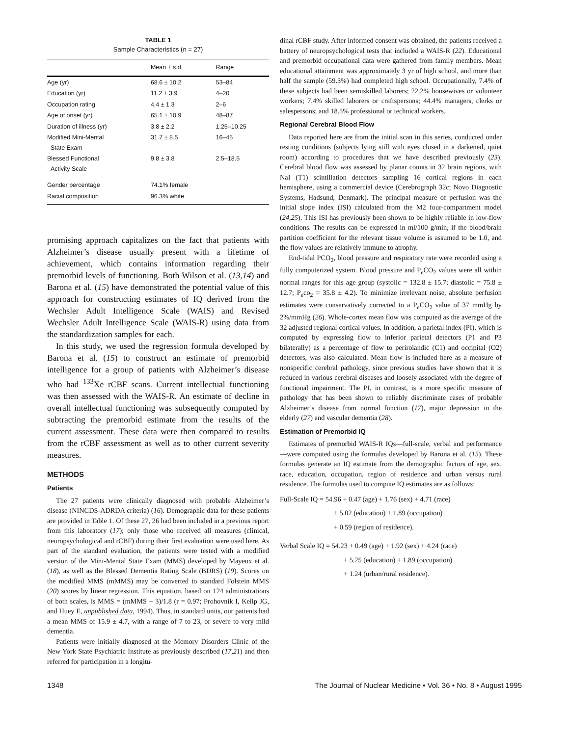TABLE 1
Sample Characteristics (n = 27)
| | Mean ± s.d. | Range |
| --- | --- | --- |
| Age (yr) | 68.6 ± 10.2 | 53–84 |
| Education (yr) | 11.2 ± 3.9 | 4–20 |
| Occupation rating | 4.4 ± 1.3 | 2–6 |
| Age of onset (yr) | 65.1 ± 10.9 | 48–87 |
| Duration of illness (yr) | 3.8 ± 2.2 | 1.25–10.25 |
| Modified Mini-Mental State Exam | 31.7 ± 8.5 | 16–45 |
| Blessed Functional Activity Scale | 9.8 ± 3.8 | 2.5–18.5 |
| Gender percentage | 74.1% female | |
| Racial composition | 96.3% white | |
promising approach capitalizes on the fact that patients with Alzheimer’s disease usually present with a lifetime of achievement, which contains information regarding their premorbid levels of functioning. Both Wilson et al. (13,14) and Barona et al. (15) have demonstrated the potential value of this approach for constructing estimates of IQ derived from the Wechsler Adult Intelligence Scale (WAIS) and Revised Wechsler Adult Intelligence Scale (WAIS-R) using data from the standardization samples for each.
In this study, we used the regression formula developed by Barona et al. (15) to construct an estimate of premorbid intelligence for a group of patients with Alzheimer’s disease who had <sup>133</sup>Xe rCBF scans. Current intellectual functioning was then assessed with the WAIS-R. An estimate of decline in overall intellectual functioning was subsequently computed by subtracting the premorbid estimate from the results of the current assessment. These data were then compared to results from the rCBF assessment as well as to other current severity measures.
METHODS
Patients
The 27 patients were clinically diagnosed with probable Alzheimer’s disease (NINCDS-ADRDA criteria) (16). Demographic data for these patients are provided in Table 1. Of these 27, 26 had been included in a previous report from this laboratory (17); only those who received all measures (clinical, neuropsychological and rCBF) during their first evaluation were used here. As part of the standard evaluation, the patients were tested with a modified version of the Mini-Mental State Exam (MMS) developed by Mayeux et al. (18), as well as the Blessed Dementia Rating Scale (BDRS) (19). Scores on the modified MMS (mMMS) may be converted to standard Folstein MMS (20) scores by linear regression. This equation, based on 124 administrations of both scales, is MMS = (mMMS − 3)/1.8 (r = 0.97; Prohovnik I, Keilp JG, and Huey E, unpublished data, 1994). Thus, in standard units, our patients had a mean MMS of 15.9 ± 4.7, with a range of 7 to 23, or severe to very mild dementia.
Patients were initially diagnosed at the Memory Disorders Clinic of the New York State Psychiatric Institute as previously described (17,21) and then referred for participation in a longitu-
dinal rCBF study. After informed consent was obtained, the patients received a battery of neuropsychological tests that included a WAIS-R (22). Educational and premorbid occupational data were gathered from family members. Mean educational attainment was approximately 3 yr of high school, and more than half the sample (59.3%) had completed high school. Occupationally, 7.4% of these subjects had been semiskilled laborers; 22.2% housewives or volunteer workers; 7.4% skilled laborers or craftspersons; 44.4% managers, clerks or salespersons; and 18.5% professional or technical workers.
Regional Cerebral Blood Flow
Data reported here are from the initial scan in this series, conducted under resting conditions (subjects lying still with eyes closed in a darkened, quiet room) according to procedures that we have described previously (23). Cerebral blood flow was assessed by planar counts in 32 brain regions, with NaI (T1) scintillation detectors sampling 16 cortical regions in each hemisphere, using a commercial device (Cerebrograph 32c; Novo Diagnostic Systems, Hadsund, Denmark). The principal measure of perfusion was the initial slope index (ISI) calculated from the M2 four-compartment model (24,25). This ISI has previously been shown to be highly reliable in low-flow conditions. The results can be expressed in ml/100 g/min, if the blood/brain partition coefficient for the relevant tissue volume is assumed to be 1.0, and the flow values are relatively immune to atrophy.
End-tidal PCO<sub>2</sub>, blood pressure and respiratory rate were recorded using a fully computerized system. Blood pressure and P<sub>e</sub>CO<sub>2</sub> values were all within normal ranges for this age group (systolic = 132.8 ± 15.7; diastolic = 75.8 ± 12.7; P<sub>e</sub>co<sub>2</sub> = 35.8 ± 4.2). To minimize irrelevant noise, absolute perfusion estimates were conservatively corrected to a P<sub>e</sub>CO<sub>2</sub> value of 37 mmHg by 2%/mmHg (26). Whole-cortex mean flow was computed as the average of the 32 adjusted regional cortical values. In addition, a parietal index (PI), which is computed by expressing flow to inferior parietal detectors (P1 and P3 bilaterally) as a percentage of flow to perirolandic (C1) and occipital (O2) detectors, was also calculated. Mean flow is included here as a measure of nonspecific cerebral pathology, since previous studies have shown that it is reduced in various cerebral diseases and loosely associated with the degree of functional impairment. The PI, in contrast, is a more specific measure of pathology that has been shown to reliably discriminate cases of probable Alzheimer’s disease from normal function (17), major depression in the elderly (27) and vascular dementia (28).
Estimation of Premorbid IQ
Estimates of premorbid WAIS-R IQs—full-scale, verbal and performance—were computed using the formulas developed by Barona et al. (15). These formulas generate an IQ estimate from the demographic factors of age, sex, race, education, occupation, region of residence and urban versus rural residence. The formulas used to compute IQ estimates are as follows:
Full-Scale IQ = 54.96 + 0.47 (age) + 1.76 (sex) + 4.71 (race)
+ 5.02 (education) + 1.89 (occupation)
+ 0.59 (region of residence).
Verbal Scale IQ = 54.23 + 0.49 (age) + 1.92 (sex) + 4.24 (race)
+ 5.25 (education) + 1.89 (occupation)
+ 1.24 (urban/rural residence).
1348 The Journal of Nuclear Medicine • Vol. 36 • No. 8 • August 1995